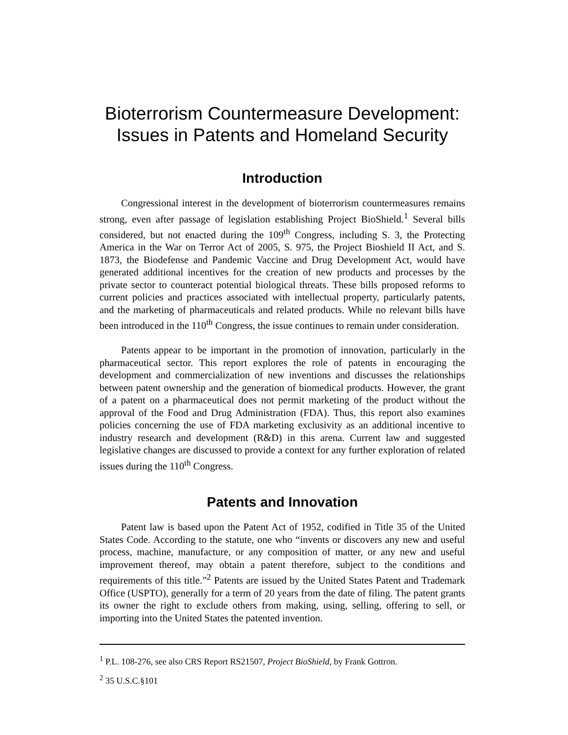Bioterrorism Countermeasure Development:
Issues in Patents and Homeland Security
Introduction
Congressional interest in the development of bioterrorism countermeasures remains strong, even after passage of legislation establishing Project BioShield.<sup>1</sup> Several bills considered, but not enacted during the 109<sup>th</sup> Congress, including S. 3, the Protecting America in the War on Terror Act of 2005, S. 975, the Project Bioshield II Act, and S. 1873, the Biodefense and Pandemic Vaccine and Drug Development Act, would have generated additional incentives for the creation of new products and processes by the private sector to counteract potential biological threats. These bills proposed reforms to current policies and practices associated with intellectual property, particularly patents, and the marketing of pharmaceuticals and related products. While no relevant bills have been introduced in the 110<sup>th</sup> Congress, the issue continues to remain under consideration.
Patents appear to be important in the promotion of innovation, particularly in the pharmaceutical sector. This report explores the role of patents in encouraging the development and commercialization of new inventions and discusses the relationships between patent ownership and the generation of biomedical products. However, the grant of a patent on a pharmaceutical does not permit marketing of the product without the approval of the Food and Drug Administration (FDA). Thus, this report also examines policies concerning the use of FDA marketing exclusivity as an additional incentive to industry research and development (R&D) in this arena. Current law and suggested legislative changes are discussed to provide a context for any further exploration of related issues during the 110<sup>th</sup> Congress.
Patents and Innovation
Patent law is based upon the Patent Act of 1952, codified in Title 35 of the United States Code. According to the statute, one who “invents or discovers any new and useful process, machine, manufacture, or any composition of matter, or any new and useful improvement thereof, may obtain a patent therefore, subject to the conditions and requirements of this title.”<sup>2</sup> Patents are issued by the United States Patent and Trademark Office (USPTO), generally for a term of 20 years from the date of filing. The patent grants its owner the right to exclude others from making, using, selling, offering to sell, or importing into the United States the patented invention.
<sup>1</sup> P.L. 108-276, see also CRS Report RS21507, Project BioShield, by Frank Gottron.
<sup>2</sup> 35 U.S.C.§101